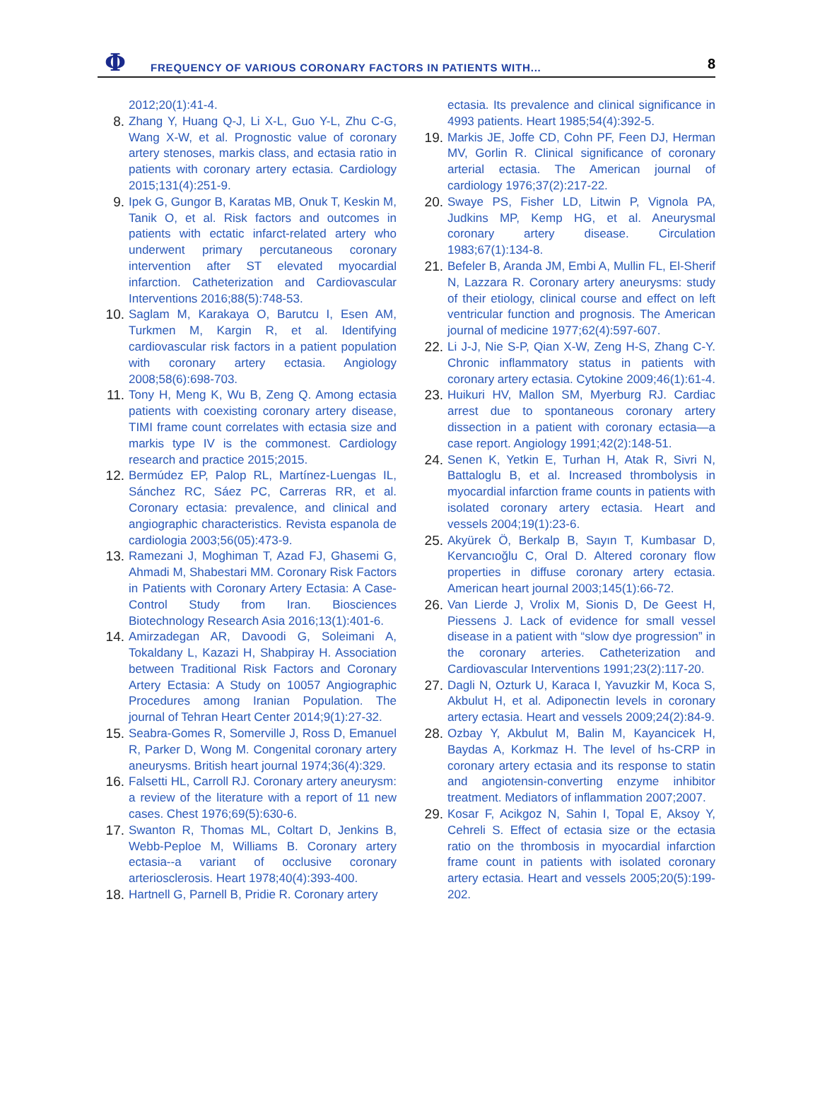Φ
FREQUENCY OF VARIOUS CORONARY FACTORS IN PATIENTS WITH...
8
2012;20(1):41-4.
8. Zhang Y, Huang Q-J, Li X-L, Guo Y-L, Zhu C-G, Wang X-W, et al. Prognostic value of coronary artery stenoses, markis class, and ectasia ratio in patients with coronary artery ectasia. Cardiology 2015;131(4):251-9.
9. Ipek G, Gungor B, Karatas MB, Onuk T, Keskin M, Tanik O, et al. Risk factors and outcomes in patients with ectatic infarct-related artery who underwent primary percutaneous coronary intervention after ST elevated myocardial infarction. Catheterization and Cardiovascular Interventions 2016;88(5):748-53.
10. Saglam M, Karakaya O, Barutcu I, Esen AM, Turkmen M, Kargin R, et al. Identifying cardiovascular risk factors in a patient population with coronary artery ectasia. Angiology 2008;58(6):698-703.
11. Tony H, Meng K, Wu B, Zeng Q. Among ectasia patients with coexisting coronary artery disease, TIMI frame count correlates with ectasia size and markis type IV is the commonest. Cardiology research and practice 2015;2015.
12. Bermúdez EP, Palop RL, Martínez-Luengas IL, Sánchez RC, Sáez PC, Carreras RR, et al. Coronary ectasia: prevalence, and clinical and angiographic characteristics. Revista espanola de cardiologia 2003;56(05):473-9.
13. Ramezani J, Moghiman T, Azad FJ, Ghasemi G, Ahmadi M, Shabestari MM. Coronary Risk Factors in Patients with Coronary Artery Ectasia: A Case-Control Study from Iran. Biosciences Biotechnology Research Asia 2016;13(1):401-6.
14. Amirzadegan AR, Davoodi G, Soleimani A, Tokaldany L, Kazazi H, Shabpiray H. Association between Traditional Risk Factors and Coronary Artery Ectasia: A Study on 10057 Angiographic Procedures among Iranian Population. The journal of Tehran Heart Center 2014;9(1):27-32.
15. Seabra-Gomes R, Somerville J, Ross D, Emanuel R, Parker D, Wong M. Congenital coronary artery aneurysms. British heart journal 1974;36(4):329.
16. Falsetti HL, Carroll RJ. Coronary artery aneurysm: a review of the literature with a report of 11 new cases. Chest 1976;69(5):630-6.
17. Swanton R, Thomas ML, Coltart D, Jenkins B, Webb-Peploe M, Williams B. Coronary artery ectasia--a variant of occlusive coronary arteriosclerosis. Heart 1978;40(4):393-400.
18. Hartnell G, Parnell B, Pridie R. Coronary artery
ectasia. Its prevalence and clinical significance in 4993 patients. Heart 1985;54(4):392-5.
19. Markis JE, Joffe CD, Cohn PF, Feen DJ, Herman MV, Gorlin R. Clinical significance of coronary arterial ectasia. The American journal of cardiology 1976;37(2):217-22.
20. Swaye PS, Fisher LD, Litwin P, Vignola PA, Judkins MP, Kemp HG, et al. Aneurysmal coronary artery disease. Circulation 1983;67(1):134-8.
21. Befeler B, Aranda JM, Embi A, Mullin FL, El-Sherif N, Lazzara R. Coronary artery aneurysms: study of their etiology, clinical course and effect on left ventricular function and prognosis. The American journal of medicine 1977;62(4):597-607.
22. Li J-J, Nie S-P, Qian X-W, Zeng H-S, Zhang C-Y. Chronic inflammatory status in patients with coronary artery ectasia. Cytokine 2009;46(1):61-4.
23. Huikuri HV, Mallon SM, Myerburg RJ. Cardiac arrest due to spontaneous coronary artery dissection in a patient with coronary ectasia—a case report. Angiology 1991;42(2):148-51.
24. Senen K, Yetkin E, Turhan H, Atak R, Sivri N, Battaloglu B, et al. Increased thrombolysis in myocardial infarction frame counts in patients with isolated coronary artery ectasia. Heart and vessels 2004;19(1):23-6.
25. Akyürek Ö, Berkalp B, Sayın T, Kumbasar D, Kervancıoğlu C, Oral D. Altered coronary flow properties in diffuse coronary artery ectasia. American heart journal 2003;145(1):66-72.
26. Van Lierde J, Vrolix M, Sionis D, De Geest H, Piessens J. Lack of evidence for small vessel disease in a patient with “slow dye progression” in the coronary arteries. Catheterization and Cardiovascular Interventions 1991;23(2):117-20.
27. Dagli N, Ozturk U, Karaca I, Yavuzkir M, Koca S, Akbulut H, et al. Adiponectin levels in coronary artery ectasia. Heart and vessels 2009;24(2):84-9.
28. Ozbay Y, Akbulut M, Balin M, Kayancicek H, Baydas A, Korkmaz H. The level of hs-CRP in coronary artery ectasia and its response to statin and angiotensin-converting enzyme inhibitor treatment. Mediators of inflammation 2007;2007.
29. Kosar F, Acikgoz N, Sahin I, Topal E, Aksoy Y, Cehreli S. Effect of ectasia size or the ectasia ratio on the thrombosis in myocardial infarction frame count in patients with isolated coronary artery ectasia. Heart and vessels 2005;20(5):199-202.